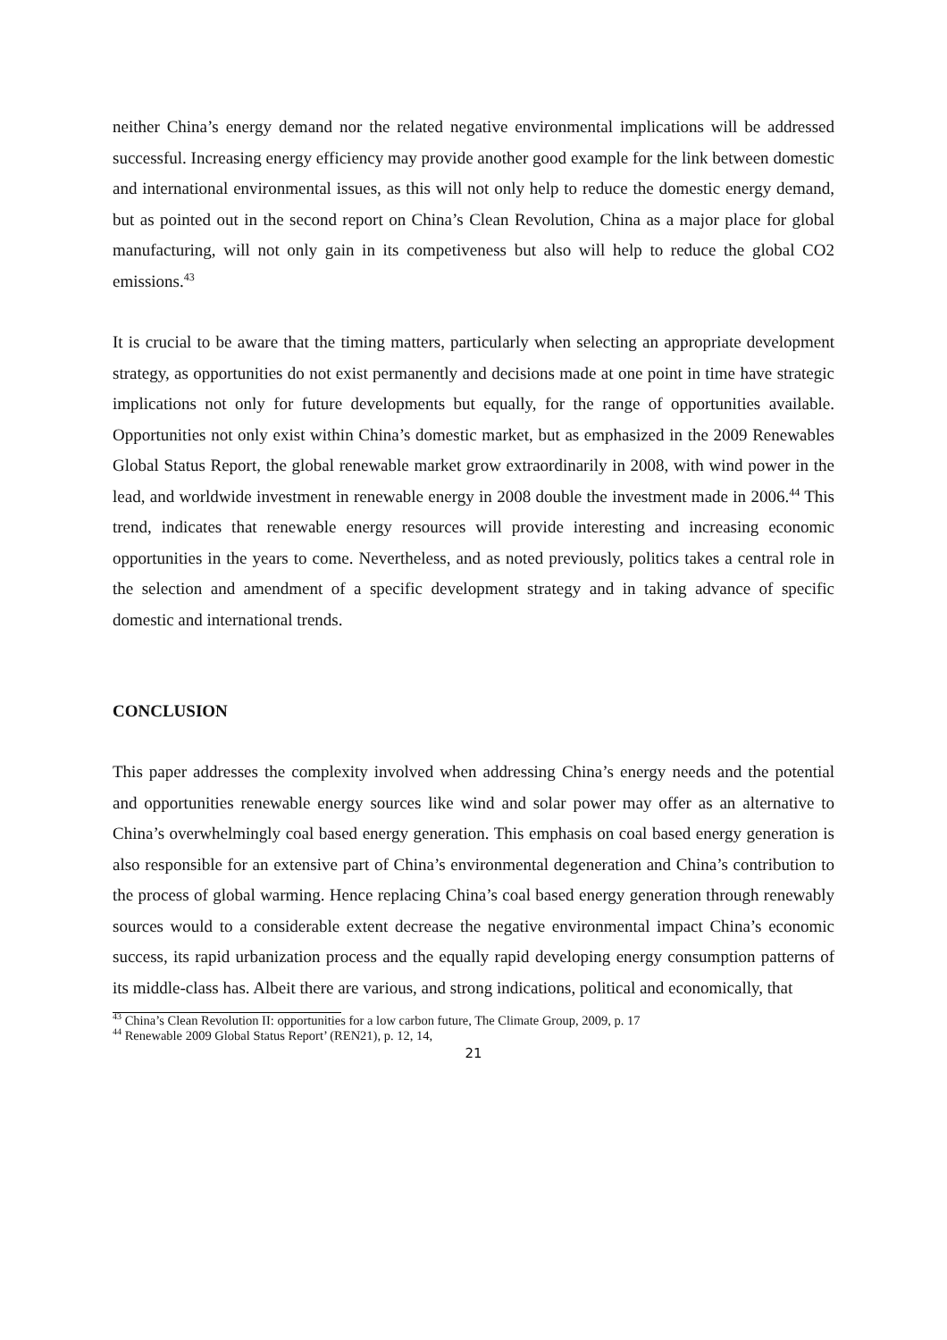neither China’s energy demand nor the related negative environmental implications will be addressed successful. Increasing energy efficiency may provide another good example for the link between domestic and international environmental issues, as this will not only help to reduce the domestic energy demand, but as pointed out in the second report on China’s Clean Revolution, China as a major place for global manufacturing, will not only gain in its competiveness but also will help to reduce the global CO2 emissions.<sup>43</sup>
It is crucial to be aware that the timing matters, particularly when selecting an appropriate development strategy, as opportunities do not exist permanently and decisions made at one point in time have strategic implications not only for future developments but equally, for the range of opportunities available. Opportunities not only exist within China’s domestic market, but as emphasized in the 2009 Renewables Global Status Report, the global renewable market grow extraordinarily in 2008, with wind power in the lead, and worldwide investment in renewable energy in 2008 double the investment made in 2006.<sup>44</sup> This trend, indicates that renewable energy resources will provide interesting and increasing economic opportunities in the years to come. Nevertheless, and as noted previously, politics takes a central role in the selection and amendment of a specific development strategy and in taking advance of specific domestic and international trends.
CONCLUSION
This paper addresses the complexity involved when addressing China’s energy needs and the potential and opportunities renewable energy sources like wind and solar power may offer as an alternative to China’s overwhelmingly coal based energy generation. This emphasis on coal based energy generation is also responsible for an extensive part of China’s environmental degeneration and China’s contribution to the process of global warming. Hence replacing China’s coal based energy generation through renewably sources would to a considerable extent decrease the negative environmental impact China’s economic success, its rapid urbanization process and the equally rapid developing energy consumption patterns of its middle-class has. Albeit there are various, and strong indications, political and economically, that
<sup>43</sup> China’s Clean Revolution II: opportunities for a low carbon future, The Climate Group, 2009, p. 17
<sup>44</sup> Renewable 2009 Global Status Report’ (REN21), p. 12, 14,
21